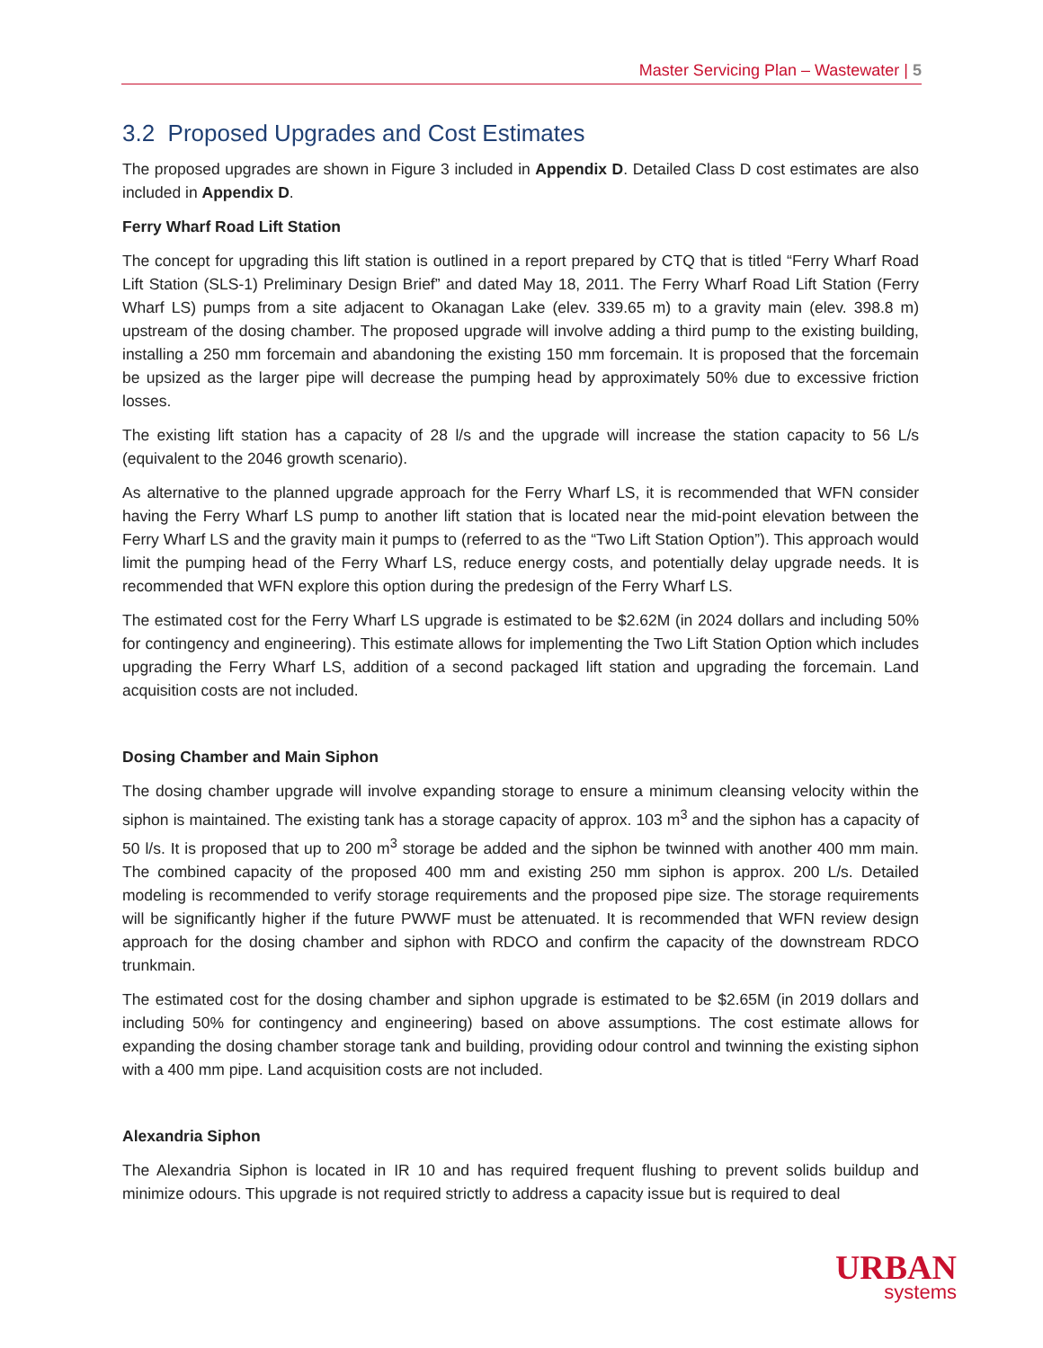Master Servicing Plan – Wastewater | 5
3.2 Proposed Upgrades and Cost Estimates
The proposed upgrades are shown in Figure 3 included in Appendix D. Detailed Class D cost estimates are also included in Appendix D.
Ferry Wharf Road Lift Station
The concept for upgrading this lift station is outlined in a report prepared by CTQ that is titled “Ferry Wharf Road Lift Station (SLS-1) Preliminary Design Brief” and dated May 18, 2011. The Ferry Wharf Road Lift Station (Ferry Wharf LS) pumps from a site adjacent to Okanagan Lake (elev. 339.65 m) to a gravity main (elev. 398.8 m) upstream of the dosing chamber. The proposed upgrade will involve adding a third pump to the existing building, installing a 250 mm forcemain and abandoning the existing 150 mm forcemain. It is proposed that the forcemain be upsized as the larger pipe will decrease the pumping head by approximately 50% due to excessive friction losses.
The existing lift station has a capacity of 28 l/s and the upgrade will increase the station capacity to 56 L/s (equivalent to the 2046 growth scenario).
As alternative to the planned upgrade approach for the Ferry Wharf LS, it is recommended that WFN consider having the Ferry Wharf LS pump to another lift station that is located near the mid-point elevation between the Ferry Wharf LS and the gravity main it pumps to (referred to as the “Two Lift Station Option”). This approach would limit the pumping head of the Ferry Wharf LS, reduce energy costs, and potentially delay upgrade needs. It is recommended that WFN explore this option during the predesign of the Ferry Wharf LS.
The estimated cost for the Ferry Wharf LS upgrade is estimated to be $2.62M (in 2024 dollars and including 50% for contingency and engineering). This estimate allows for implementing the Two Lift Station Option which includes upgrading the Ferry Wharf LS, addition of a second packaged lift station and upgrading the forcemain. Land acquisition costs are not included.
Dosing Chamber and Main Siphon
The dosing chamber upgrade will involve expanding storage to ensure a minimum cleansing velocity within the siphon is maintained. The existing tank has a storage capacity of approx. 103 m<sup>3</sup> and the siphon has a capacity of 50 l/s. It is proposed that up to 200 m<sup>3</sup> storage be added and the siphon be twinned with another 400 mm main. The combined capacity of the proposed 400 mm and existing 250 mm siphon is approx. 200 L/s. Detailed modeling is recommended to verify storage requirements and the proposed pipe size. The storage requirements will be significantly higher if the future PWWF must be attenuated. It is recommended that WFN review design approach for the dosing chamber and siphon with RDCO and confirm the capacity of the downstream RDCO trunkmain.
The estimated cost for the dosing chamber and siphon upgrade is estimated to be $2.65M (in 2019 dollars and including 50% for contingency and engineering) based on above assumptions. The cost estimate allows for expanding the dosing chamber storage tank and building, providing odour control and twinning the existing siphon with a 400 mm pipe. Land acquisition costs are not included.
Alexandria Siphon
The Alexandria Siphon is located in IR 10 and has required frequent flushing to prevent solids buildup and minimize odours. This upgrade is not required strictly to address a capacity issue but is required to deal
URBAN
systems